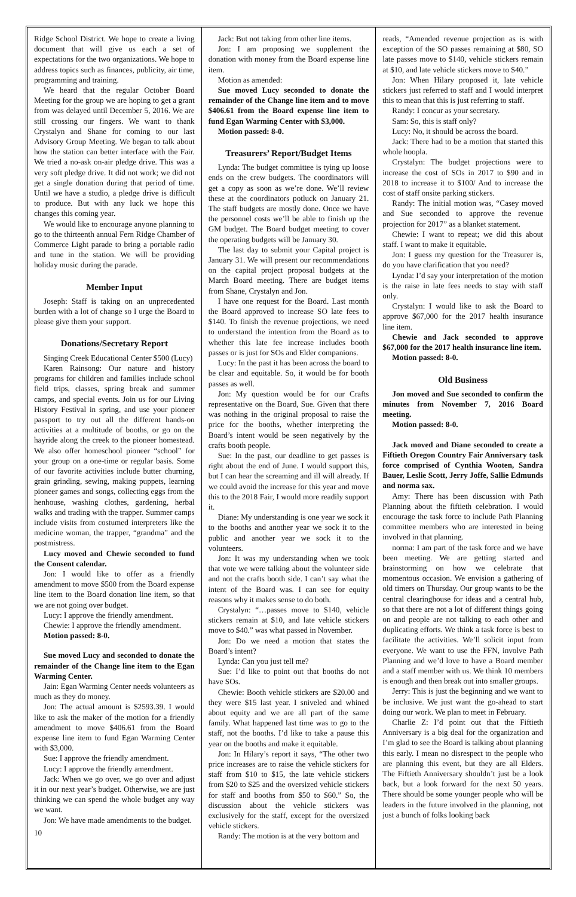Ridge School District. We hope to create a living document that will give us each a set of expectations for the two organizations. We hope to address topics such as finances, publicity, air time, programming and training.
We heard that the regular October Board Meeting for the group we are hoping to get a grant from was delayed until December 5, 2016. We are still crossing our fingers. We want to thank Crystalyn and Shane for coming to our last Advisory Group Meeting. We began to talk about how the station can better interface with the Fair. We tried a no-ask on-air pledge drive. This was a very soft pledge drive. It did not work; we did not get a single donation during that period of time. Until we have a studio, a pledge drive is difficult to produce. But with any luck we hope this changes this coming year.
We would like to encourage anyone planning to go to the thirteenth annual Fern Ridge Chamber of Commerce Light parade to bring a portable radio and tune in the station. We will be providing holiday music during the parade.
Member Input
Joseph: Staff is taking on an unprecedented burden with a lot of change so I urge the Board to please give them your support.
Donations/Secretary Report
Singing Creek Educational Center $500 (Lucy)
Karen Rainsong: Our nature and history programs for children and families include school field trips, classes, spring break and summer camps, and special events. Join us for our Living History Festival in spring, and use your pioneer passport to try out all the different hands-on activities at a multitude of booths, or go on the hayride along the creek to the pioneer homestead. We also offer homeschool pioneer “school” for your group on a one-time or regular basis. Some of our favorite activities include butter churning, grain grinding, sewing, making puppets, learning pioneer games and songs, collecting eggs from the henhouse, washing clothes, gardening, herbal walks and trading with the trapper. Summer camps include visits from costumed interpreters like the medicine woman, the trapper, “grandma” and the postmistress.
Lucy moved and Chewie seconded to fund the Consent calendar.
Jon: I would like to offer as a friendly amendment to move $500 from the Board expense line item to the Board donation line item, so that we are not going over budget.
Lucy: I approve the friendly amendment.
Chewie: I approve the friendly amendment.
Motion passed: 8-0.
Sue moved Lucy and seconded to donate the remainder of the Change line item to the Egan Warming Center.
Jain: Egan Warming Center needs volunteers as much as they do money.
Jon: The actual amount is $2593.39. I would like to ask the maker of the motion for a friendly amendment to move $406.61 from the Board expense line item to fund Egan Warming Center with $3,000.
Sue: I approve the friendly amendment.
Lucy: I approve the friendly amendment.
Jack: When we go over, we go over and adjust it in our next year’s budget. Otherwise, we are just thinking we can spend the whole budget any way we want.
Jon: We have made amendments to the budget.
10
Jack: But not taking from other line items.
Jon: I am proposing we supplement the donation with money from the Board expense line item.
Motion as amended:
Sue moved Lucy seconded to donate the remainder of the Change line item and to move $406.61 from the Board expense line item to fund Egan Warming Center with $3,000.
Motion passed: 8-0.
Treasurers’ Report/Budget Items
Lynda: The budget committee is tying up loose ends on the crew budgets. The coordinators will get a copy as soon as we’re done. We’ll review these at the coordinators potluck on January 21. The staff budgets are mostly done. Once we have the personnel costs we’ll be able to finish up the GM budget. The Board budget meeting to cover the operating budgets will be January 30.
The last day to submit your Capital project is January 31. We will present our recommendations on the capital project proposal budgets at the March Board meeting. There are budget items from Shane, Crystalyn and Jon.
I have one request for the Board. Last month the Board approved to increase SO late fees to $140. To finish the revenue projections, we need to understand the intention from the Board as to whether this late fee increase includes booth passes or is just for SOs and Elder companions.
Lucy: In the past it has been across the board to be clear and equitable. So, it would be for booth passes as well.
Jon: My question would be for our Crafts representative on the Board, Sue. Given that there was nothing in the original proposal to raise the price for the booths, whether interpreting the Board’s intent would be seen negatively by the crafts booth people.
Sue: In the past, our deadline to get passes is right about the end of June. I would support this, but I can hear the screaming and ill will already. If we could avoid the increase for this year and move this to the 2018 Fair, I would more readily support it.
Diane: My understanding is one year we sock it to the booths and another year we sock it to the public and another year we sock it to the volunteers.
Jon: It was my understanding when we took that vote we were talking about the volunteer side and not the crafts booth side. I can’t say what the intent of the Board was. I can see for equity reasons why it makes sense to do both.
Crystalyn: “…passes move to $140, vehicle stickers remain at $10, and late vehicle stickers move to $40.” was what passed in November.
Jon: Do we need a motion that states the Board’s intent?
Lynda: Can you just tell me?
Sue: I’d like to point out that booths do not have SOs.
Chewie: Booth vehicle stickers are $20.00 and they were $15 last year. I sniveled and whined about equity and we are all part of the same family. What happened last time was to go to the staff, not the booths. I’d like to take a pause this year on the booths and make it equitable.
Jon: In Hilary’s report it says, “The other two price increases are to raise the vehicle stickers for staff from $10 to $15, the late vehicle stickers from $20 to $25 and the oversized vehicle stickers for staff and booths from $50 to $60.” So, the discussion about the vehicle stickers was exclusively for the staff, except for the oversized vehicle stickers.
Randy: The motion is at the very bottom and
reads, “Amended revenue projection as is with exception of the SO passes remaining at $80, SO late passes move to $140, vehicle stickers remain at $10, and late vehicle stickers move to $40.”
Jon: When Hilary proposed it, late vehicle stickers just referred to staff and I would interpret this to mean that this is just referring to staff.
Randy: I concur as your secretary.
Sam: So, this is staff only?
Lucy: No, it should be across the board.
Jack: There had to be a motion that started this whole hoopla.
Crystalyn: The budget projections were to increase the cost of SOs in 2017 to $90 and in 2018 to increase it to $100/ And to increase the cost of staff onsite parking stickers.
Randy: The initial motion was, “Casey moved and Sue seconded to approve the revenue projection for 2017” as a blanket statement.
Chewie: I want to repeat; we did this about staff. I want to make it equitable.
Jon: I guess my question for the Treasurer is, do you have clarification that you need?
Lynda: I’d say your interpretation of the motion is the raise in late fees needs to stay with staff only.
Crystalyn: I would like to ask the Board to approve $67,000 for the 2017 health insurance line item.
Chewie and Jack seconded to approve $67,000 for the 2017 health insurance line item.
Motion passed: 8-0.
Old Business
Jon moved and Sue seconded to confirm the minutes from November 7, 2016 Board meeting.
Motion passed: 8-0.
Jack moved and Diane seconded to create a Fiftieth Oregon Country Fair Anniversary task force comprised of Cynthia Wooten, Sandra Bauer, Leslie Scott, Jerry Joffe, Sallie Edmunds and norma sax.
Amy: There has been discussion with Path Planning about the fiftieth celebration. I would encourage the task force to include Path Planning committee members who are interested in being involved in that planning.
norma: I am part of the task force and we have been meeting. We are getting started and brainstorming on how we celebrate that momentous occasion. We envision a gathering of old timers on Thursday. Our group wants to be the central clearinghouse for ideas and a central hub, so that there are not a lot of different things going on and people are not talking to each other and duplicating efforts. We think a task force is best to facilitate the activities. We’ll solicit input from everyone. We want to use the FFN, involve Path Planning and we’d love to have a Board member and a staff member with us. We think 10 members is enough and then break out into smaller groups.
Jerry: This is just the beginning and we want to be inclusive. We just want the go-ahead to start doing our work. We plan to meet in February.
Charlie Z: I’d point out that the Fiftieth Anniversary is a big deal for the organization and I’m glad to see the Board is talking about planning this early. I mean no disrespect to the people who are planning this event, but they are all Elders. The Fiftieth Anniversary shouldn’t just be a look back, but a look forward for the next 50 years. There should be some younger people who will be leaders in the future involved in the planning, not just a bunch of folks looking back